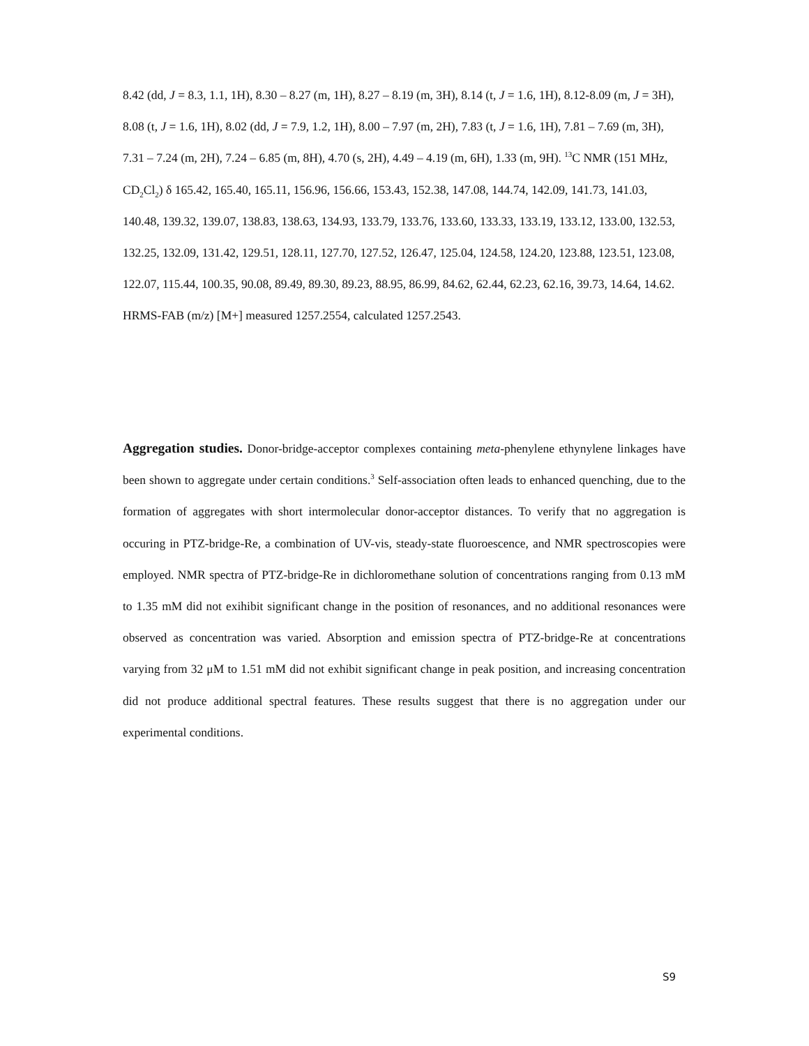8.42 (dd, J = 8.3, 1.1, 1H), 8.30 – 8.27 (m, 1H), 8.27 – 8.19 (m, 3H), 8.14 (t, J = 1.6, 1H), 8.12-8.09 (m, J = 3H), 8.08 (t, J = 1.6, 1H), 8.02 (dd, J = 7.9, 1.2, 1H), 8.00 – 7.97 (m, 2H), 7.83 (t, J = 1.6, 1H), 7.81 – 7.69 (m, 3H), 7.31 – 7.24 (m, 2H), 7.24 – 6.85 (m, 8H), 4.70 (s, 2H), 4.49 – 4.19 (m, 6H), 1.33 (m, 9H). <sup>13</sup>C NMR (151 MHz, CD<sub>2</sub>Cl<sub>2</sub>) δ 165.42, 165.40, 165.11, 156.96, 156.66, 153.43, 152.38, 147.08, 144.74, 142.09, 141.73, 141.03, 140.48, 139.32, 139.07, 138.83, 138.63, 134.93, 133.79, 133.76, 133.60, 133.33, 133.19, 133.12, 133.00, 132.53, 132.25, 132.09, 131.42, 129.51, 128.11, 127.70, 127.52, 126.47, 125.04, 124.58, 124.20, 123.88, 123.51, 123.08, 122.07, 115.44, 100.35, 90.08, 89.49, 89.30, 89.23, 88.95, 86.99, 84.62, 62.44, 62.23, 62.16, 39.73, 14.64, 14.62. HRMS-FAB (m/z) [M+] measured 1257.2554, calculated 1257.2543.
Aggregation studies. Donor-bridge-acceptor complexes containing meta-phenylene ethynylene linkages have been shown to aggregate under certain conditions.<sup>3</sup> Self-association often leads to enhanced quenching, due to the formation of aggregates with short intermolecular donor-acceptor distances. To verify that no aggregation is occuring in PTZ-bridge-Re, a combination of UV-vis, steady-state fluoroescence, and NMR spectroscopies were employed. NMR spectra of PTZ-bridge-Re in dichloromethane solution of concentrations ranging from 0.13 mM to 1.35 mM did not exihibit significant change in the position of resonances, and no additional resonances were observed as concentration was varied. Absorption and emission spectra of PTZ-bridge-Re at concentrations varying from 32 μM to 1.51 mM did not exhibit significant change in peak position, and increasing concentration did not produce additional spectral features. These results suggest that there is no aggregation under our experimental conditions.
S9